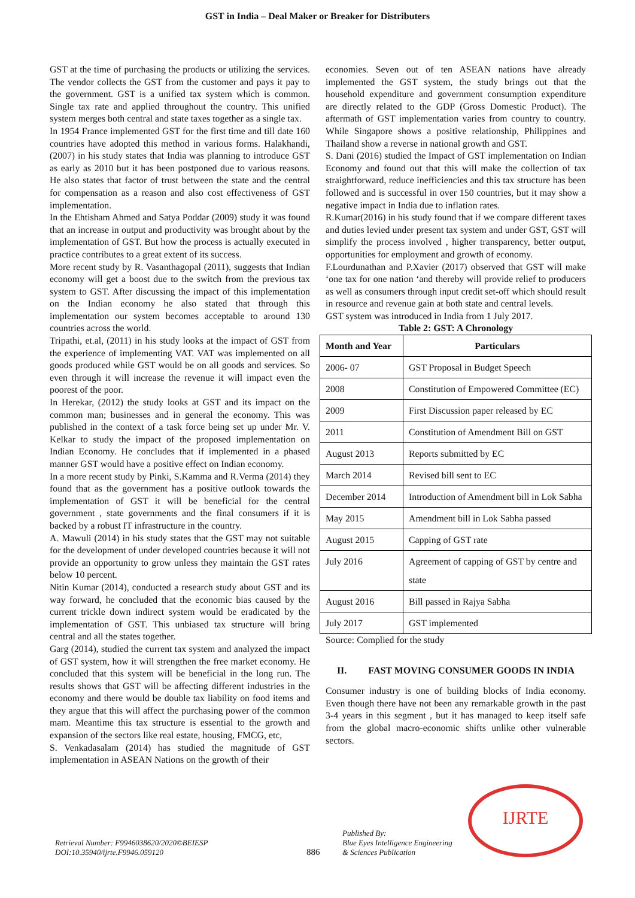GST in India – Deal Maker or Breaker for Distributers
GST at the time of purchasing the products or utilizing the services. The vendor collects the GST from the customer and pays it pay to the government. GST is a unified tax system which is common. Single tax rate and applied throughout the country. This unified system merges both central and state taxes together as a single tax.
In 1954 France implemented GST for the first time and till date 160 countries have adopted this method in various forms. Halakhandi, (2007) in his study states that India was planning to introduce GST as early as 2010 but it has been postponed due to various reasons. He also states that factor of trust between the state and the central for compensation as a reason and also cost effectiveness of GST implementation.
In the Ehtisham Ahmed and Satya Poddar (2009) study it was found that an increase in output and productivity was brought about by the implementation of GST. But how the process is actually executed in practice contributes to a great extent of its success.
More recent study by R. Vasanthagopal (2011), suggests that Indian economy will get a boost due to the switch from the previous tax system to GST. After discussing the impact of this implementation on the Indian economy he also stated that through this implementation our system becomes acceptable to around 130 countries across the world.
Tripathi, et.al, (2011) in his study looks at the impact of GST from the experience of implementing VAT. VAT was implemented on all goods produced while GST would be on all goods and services. So even through it will increase the revenue it will impact even the poorest of the poor.
In Herekar, (2012) the study looks at GST and its impact on the common man; businesses and in general the economy. This was published in the context of a task force being set up under Mr. V. Kelkar to study the impact of the proposed implementation on Indian Economy. He concludes that if implemented in a phased manner GST would have a positive effect on Indian economy.
In a more recent study by Pinki, S.Kamma and R.Verma (2014) they found that as the government has a positive outlook towards the implementation of GST it will be beneficial for the central government , state governments and the final consumers if it is backed by a robust IT infrastructure in the country.
A. Mawuli (2014) in his study states that the GST may not suitable for the development of under developed countries because it will not provide an opportunity to grow unless they maintain the GST rates below 10 percent.
Nitin Kumar (2014), conducted a research study about GST and its way forward, he concluded that the economic bias caused by the current trickle down indirect system would be eradicated by the implementation of GST. This unbiased tax structure will bring central and all the states together.
Garg (2014), studied the current tax system and analyzed the impact of GST system, how it will strengthen the free market economy. He concluded that this system will be beneficial in the long run. The results shows that GST will be affecting different industries in the economy and there would be double tax liability on food items and they argue that this will affect the purchasing power of the common mam. Meantime this tax structure is essential to the growth and expansion of the sectors like real estate, housing, FMCG, etc,
S. Venkadasalam (2014) has studied the magnitude of GST implementation in ASEAN Nations on the growth of their
economies. Seven out of ten ASEAN nations have already implemented the GST system, the study brings out that the household expenditure and government consumption expenditure are directly related to the GDP (Gross Domestic Product). The aftermath of GST implementation varies from country to country. While Singapore shows a positive relationship, Philippines and Thailand show a reverse in national growth and GST.
S. Dani (2016) studied the Impact of GST implementation on Indian Economy and found out that this will make the collection of tax straightforward, reduce inefficiencies and this tax structure has been followed and is successful in over 150 countries, but it may show a negative impact in India due to inflation rates.
R.Kumar(2016) in his study found that if we compare different taxes and duties levied under present tax system and under GST, GST will simplify the process involved , higher transparency, better output, opportunities for employment and growth of economy.
F.Lourdunathan and P.Xavier (2017) observed that GST will make ‘one tax for one nation ‘and thereby will provide relief to producers as well as consumers through input credit set-off which should result in resource and revenue gain at both state and central levels.
GST system was introduced in India from 1 July 2017.
Table 2: GST: A Chronology
| Month and Year | Particulars |
| --- | --- |
| 2006- 07 | GST Proposal in Budget Speech |
| 2008 | Constitution of Empowered Committee (EC) |
| 2009 | First Discussion paper released by EC |
| 2011 | Constitution of Amendment Bill on GST |
| August 2013 | Reports submitted by EC |
| March 2014 | Revised bill sent to EC |
| December 2014 | Introduction of Amendment bill in Lok Sabha |
| May 2015 | Amendment bill in Lok Sabha passed |
| August 2015 | Capping of GST rate |
| July 2016 | Agreement of capping of GST by centre and state |
| August 2016 | Bill passed in Rajya Sabha |
| July 2017 | GST implemented |
Source: Complied for the study
II. FAST MOVING CONSUMER GOODS IN INDIA
Consumer industry is one of building blocks of India economy. Even though there have not been any remarkable growth in the past 3-4 years in this segment , but it has managed to keep itself safe from the global macro-economic shifts unlike other vulnerable sectors.
Retrieval Number: F9946038620/2020©BEIESP
DOI:10.35940/ijrte.F9946.059120
886
Published By:
Blue Eyes Intelligence Engineering
& Sciences Publication
IJRTE